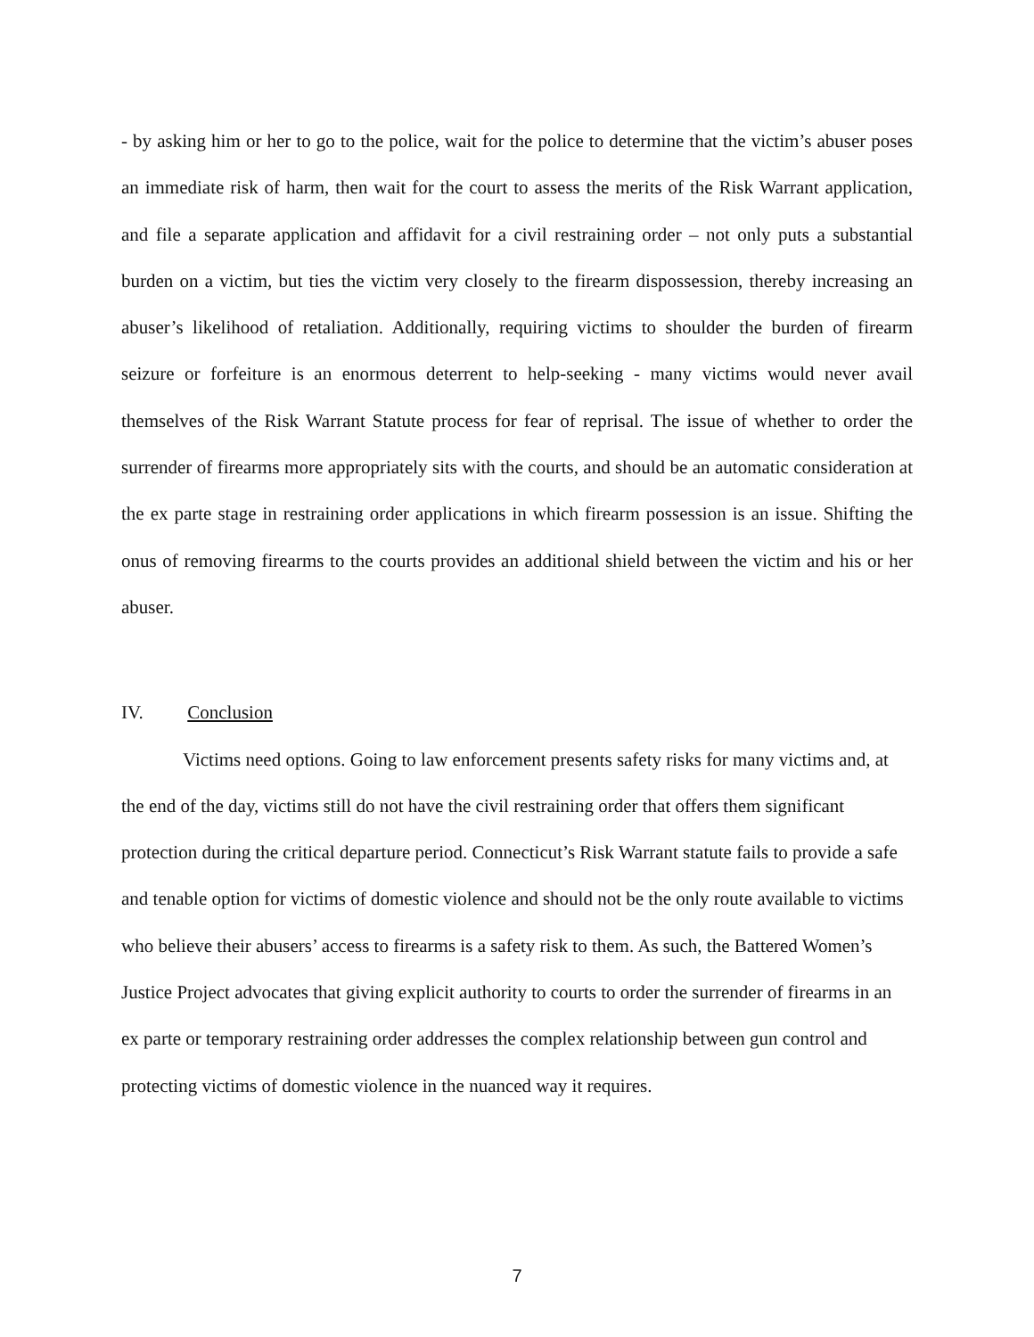- by asking him or her to go to the police, wait for the police to determine that the victim’s abuser poses an immediate risk of harm, then wait for the court to assess the merits of the Risk Warrant application, and file a separate application and affidavit for a civil restraining order – not only puts a substantial burden on a victim, but ties the victim very closely to the firearm dispossession, thereby increasing an abuser’s likelihood of retaliation. Additionally, requiring victims to shoulder the burden of firearm seizure or forfeiture is an enormous deterrent to help-seeking - many victims would never avail themselves of the Risk Warrant Statute process for fear of reprisal. The issue of whether to order the surrender of firearms more appropriately sits with the courts, and should be an automatic consideration at the ex parte stage in restraining order applications in which firearm possession is an issue. Shifting the onus of removing firearms to the courts provides an additional shield between the victim and his or her abuser.
IV. Conclusion
Victims need options. Going to law enforcement presents safety risks for many victims and, at the end of the day, victims still do not have the civil restraining order that offers them significant protection during the critical departure period. Connecticut’s Risk Warrant statute fails to provide a safe and tenable option for victims of domestic violence and should not be the only route available to victims who believe their abusers’ access to firearms is a safety risk to them. As such, the Battered Women’s Justice Project advocates that giving explicit authority to courts to order the surrender of firearms in an ex parte or temporary restraining order addresses the complex relationship between gun control and protecting victims of domestic violence in the nuanced way it requires.
7